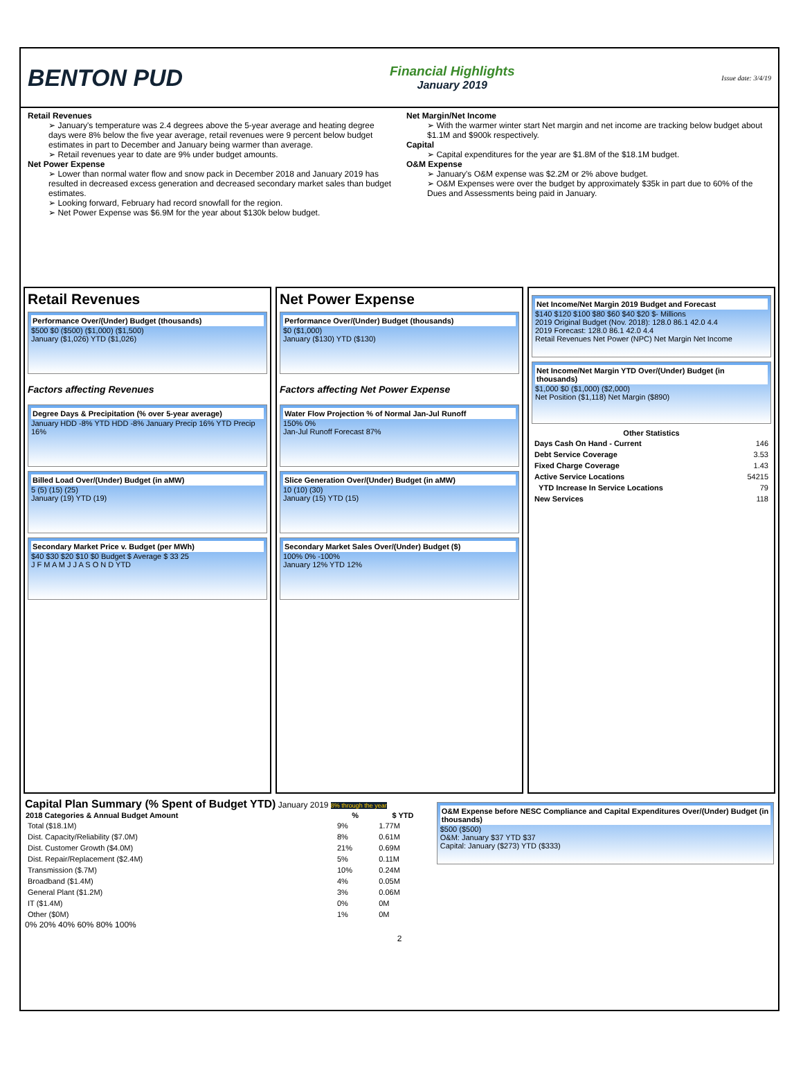BENTON PUD
Financial Highlights
January 2019
Issue date: 3/4/19
Retail Revenues
➢ January's temperature was 2.4 degrees above the 5-year average and heating degree days were 8% below the five year average, retail revenues were 9 percent below budget estimates in part to December and January being warmer than average.
➢ Retail revenues year to date are 9% under budget amounts.
Net Power Expense
➢ Lower than normal water flow and snow pack in December 2018 and January 2019 has resulted in decreased excess generation and decreased secondary market sales than budget estimates.
➢ Looking forward, February had record snowfall for the region.
➢ Net Power Expense was $6.9M for the year about $130k below budget.
Net Margin/Net Income
➢ With the warmer winter start Net margin and net income are tracking below budget about $1.1M and $900k respectively.
Capital
➢ Capital expenditures for the year are $1.8M of the $18.1M budget.
O&M Expense
➢ January's O&M expense was $2.2M or 2% above budget.
➢ O&M Expenses were over the budget by approximately $35k in part due to 60% of the Dues and Assessments being paid in January.
Retail Revenues
Performance Over/(Under) Budget (thousands)
$500 $0 ($500) ($1,000) ($1,500)
January ($1,026) YTD ($1,026)
Factors affecting Revenues
Degree Days & Precipitation (% over 5-year average)
January HDD -8% YTD HDD -8% January Precip 16% YTD Precip 16%
Billed Load Over/(Under) Budget (in aMW)
5 (5) (15) (25)
January (19) YTD (19)
Secondary Market Price v. Budget (per MWh)
$40 $30 $20 $10 $0 Budget $ Average $ 33 25
J F M A M J J A S O N D YTD
Net Power Expense
Performance Over/(Under) Budget (thousands)
$0 ($1,000)
January ($130) YTD ($130)
Factors affecting Net Power Expense
Water Flow Projection % of Normal Jan-Jul Runoff
150% 0%
Jan-Jul Runoff Forecast 87%
Slice Generation Over/(Under) Budget (in aMW)
10 (10) (30)
January (15) YTD (15)
Secondary Market Sales Over/(Under) Budget ($)
100% 0% -100%
January 12% YTD 12%
Net Income/Net Margin 2019 Budget and Forecast
$140 $120 $100 $80 $60 $40 $20 $- Millions
2019 Original Budget (Nov. 2018): 128.0 86.1 42.0 4.4
2019 Forecast: 128.0 86.1 42.0 4.4
Retail Revenues Net Power (NPC) Net Margin Net Income
Net Income/Net Margin YTD Over/(Under) Budget (in thousands)
$1,000 $0 ($1,000) ($2,000)
Net Position ($1,118) Net Margin ($890)
| Other Statistics | |
| --- | --- |
| Days Cash On Hand - Current | 146 |
| Debt Service Coverage | 3.53 |
| Fixed Charge Coverage | 1.43 |
| Active Service Locations | 54215 |
| YTD Increase In Service Locations | 79 |
| New Services | 118 |
Capital Plan Summary (% Spent of Budget YTD) January 2019 8% through the year
| 2018 Categories & Annual Budget Amount | % | $ YTD |
| --- | --- | --- |
| Total ($18.1M) | 9% | 1.77M |
| Dist. Capacity/Reliability ($7.0M) | 8% | 0.61M |
| Dist. Customer Growth ($4.0M) | 21% | 0.69M |
| Dist. Repair/Replacement ($2.4M) | 5% | 0.11M |
| Transmission ($.7M) | 10% | 0.24M |
| Broadband ($1.4M) | 4% | 0.05M |
| General Plant ($1.2M) | 3% | 0.06M |
| IT ($1.4M) | 0% | 0M |
| Other ($0M) | 1% | 0M |
0% 20% 40% 60% 80% 100%
O&M Expense before NESC Compliance and Capital Expenditures Over/(Under) Budget (in thousands)
$500 ($500)
O&M: January $37 YTD $37
Capital: January ($273) YTD ($333)
2